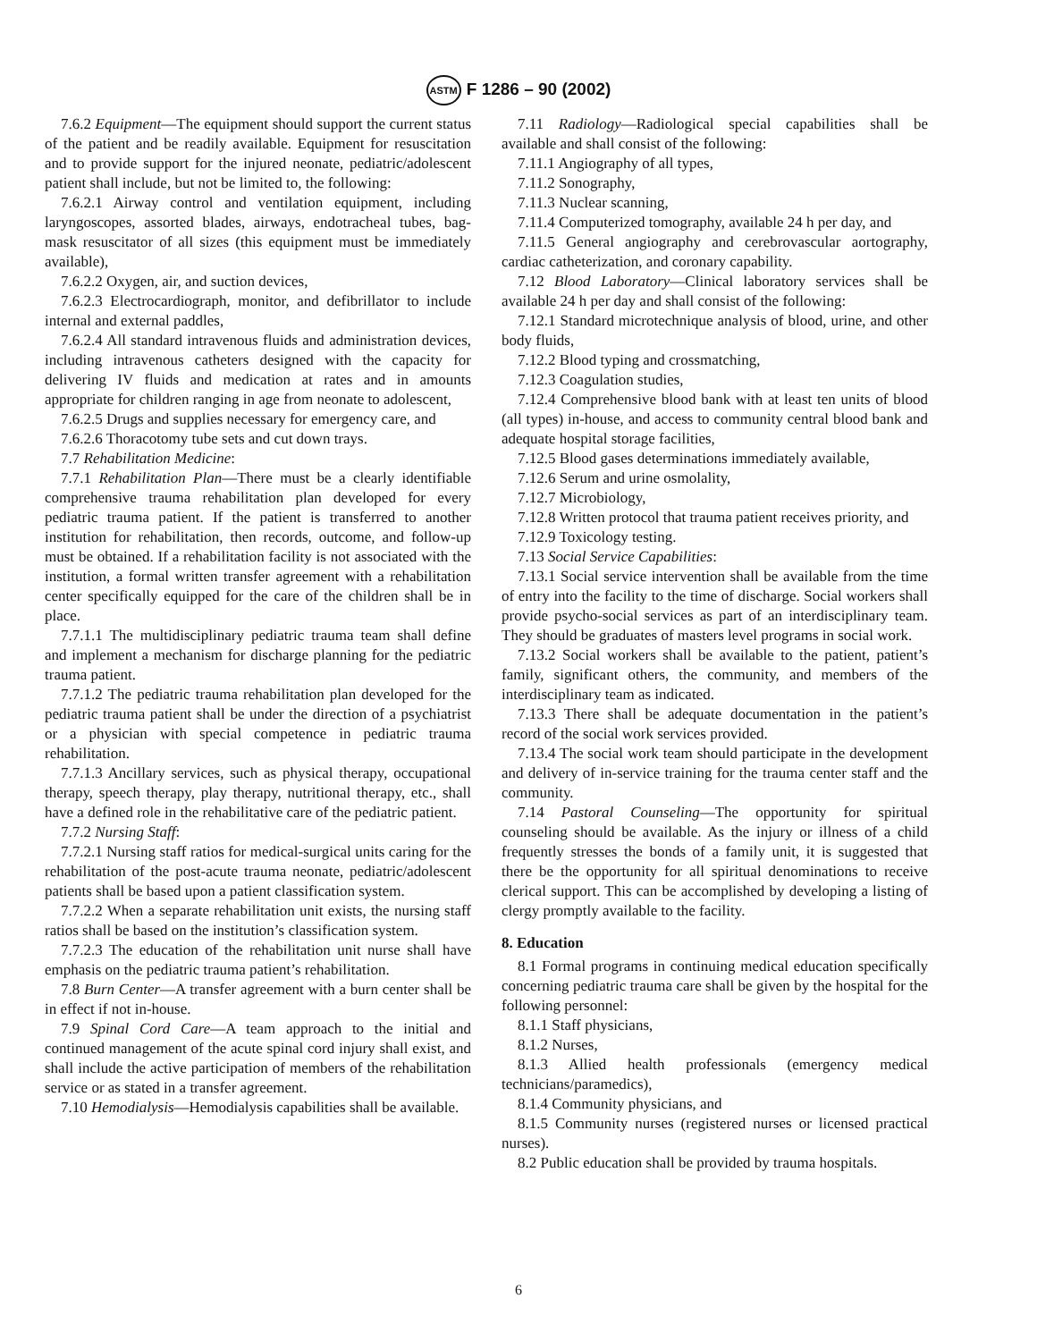ASTM F 1286 – 90 (2002)
7.6.2 Equipment—The equipment should support the current status of the patient and be readily available. Equipment for resuscitation and to provide support for the injured neonate, pediatric/adolescent patient shall include, but not be limited to, the following:
7.6.2.1 Airway control and ventilation equipment, including laryngoscopes, assorted blades, airways, endotracheal tubes, bag-mask resuscitator of all sizes (this equipment must be immediately available),
7.6.2.2 Oxygen, air, and suction devices,
7.6.2.3 Electrocardiograph, monitor, and defibrillator to include internal and external paddles,
7.6.2.4 All standard intravenous fluids and administration devices, including intravenous catheters designed with the capacity for delivering IV fluids and medication at rates and in amounts appropriate for children ranging in age from neonate to adolescent,
7.6.2.5 Drugs and supplies necessary for emergency care, and
7.6.2.6 Thoracotomy tube sets and cut down trays.
7.7 Rehabilitation Medicine:
7.7.1 Rehabilitation Plan—There must be a clearly identifiable comprehensive trauma rehabilitation plan developed for every pediatric trauma patient. If the patient is transferred to another institution for rehabilitation, then records, outcome, and follow-up must be obtained. If a rehabilitation facility is not associated with the institution, a formal written transfer agreement with a rehabilitation center specifically equipped for the care of the children shall be in place.
7.7.1.1 The multidisciplinary pediatric trauma team shall define and implement a mechanism for discharge planning for the pediatric trauma patient.
7.7.1.2 The pediatric trauma rehabilitation plan developed for the pediatric trauma patient shall be under the direction of a psychiatrist or a physician with special competence in pediatric trauma rehabilitation.
7.7.1.3 Ancillary services, such as physical therapy, occupational therapy, speech therapy, play therapy, nutritional therapy, etc., shall have a defined role in the rehabilitative care of the pediatric patient.
7.7.2 Nursing Staff:
7.7.2.1 Nursing staff ratios for medical-surgical units caring for the rehabilitation of the post-acute trauma neonate, pediatric/adolescent patients shall be based upon a patient classification system.
7.7.2.2 When a separate rehabilitation unit exists, the nursing staff ratios shall be based on the institution’s classification system.
7.7.2.3 The education of the rehabilitation unit nurse shall have emphasis on the pediatric trauma patient’s rehabilitation.
7.8 Burn Center—A transfer agreement with a burn center shall be in effect if not in-house.
7.9 Spinal Cord Care—A team approach to the initial and continued management of the acute spinal cord injury shall exist, and shall include the active participation of members of the rehabilitation service or as stated in a transfer agreement.
7.10 Hemodialysis—Hemodialysis capabilities shall be available.
7.11 Radiology—Radiological special capabilities shall be available and shall consist of the following:
7.11.1 Angiography of all types,
7.11.2 Sonography,
7.11.3 Nuclear scanning,
7.11.4 Computerized tomography, available 24 h per day, and
7.11.5 General angiography and cerebrovascular aortography, cardiac catheterization, and coronary capability.
7.12 Blood Laboratory—Clinical laboratory services shall be available 24 h per day and shall consist of the following:
7.12.1 Standard microtechnique analysis of blood, urine, and other body fluids,
7.12.2 Blood typing and crossmatching,
7.12.3 Coagulation studies,
7.12.4 Comprehensive blood bank with at least ten units of blood (all types) in-house, and access to community central blood bank and adequate hospital storage facilities,
7.12.5 Blood gases determinations immediately available,
7.12.6 Serum and urine osmolality,
7.12.7 Microbiology,
7.12.8 Written protocol that trauma patient receives priority, and
7.12.9 Toxicology testing.
7.13 Social Service Capabilities:
7.13.1 Social service intervention shall be available from the time of entry into the facility to the time of discharge. Social workers shall provide psycho-social services as part of an interdisciplinary team. They should be graduates of masters level programs in social work.
7.13.2 Social workers shall be available to the patient, patient’s family, significant others, the community, and members of the interdisciplinary team as indicated.
7.13.3 There shall be adequate documentation in the patient’s record of the social work services provided.
7.13.4 The social work team should participate in the development and delivery of in-service training for the trauma center staff and the community.
7.14 Pastoral Counseling—The opportunity for spiritual counseling should be available. As the injury or illness of a child frequently stresses the bonds of a family unit, it is suggested that there be the opportunity for all spiritual denominations to receive clerical support. This can be accomplished by developing a listing of clergy promptly available to the facility.
8. Education
8.1 Formal programs in continuing medical education specifically concerning pediatric trauma care shall be given by the hospital for the following personnel:
8.1.1 Staff physicians,
8.1.2 Nurses,
8.1.3 Allied health professionals (emergency medical technicians/paramedics),
8.1.4 Community physicians, and
8.1.5 Community nurses (registered nurses or licensed practical nurses).
8.2 Public education shall be provided by trauma hospitals.
6